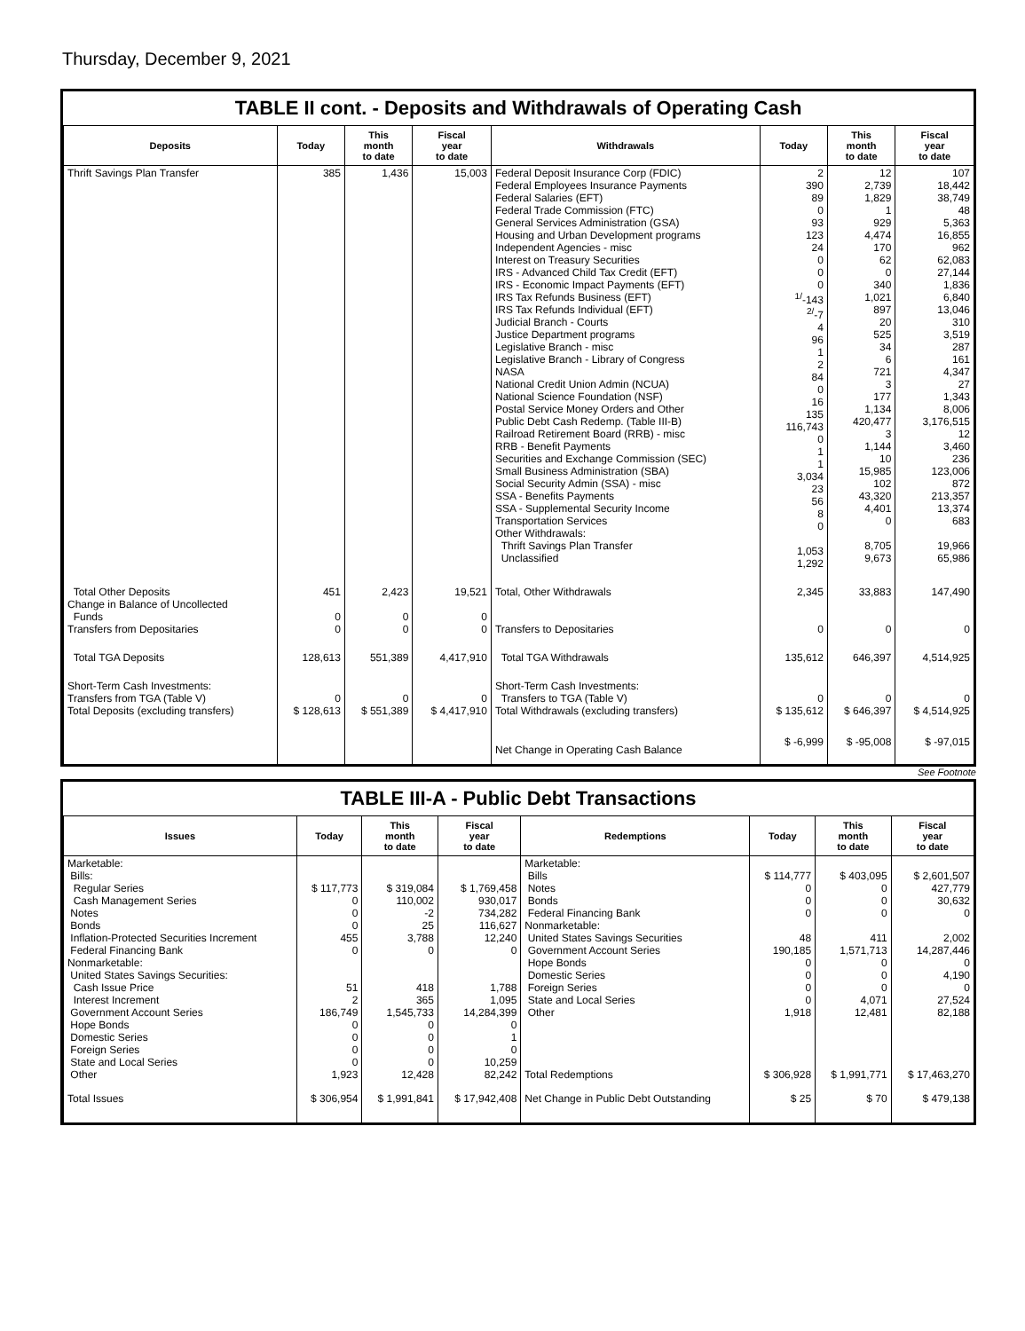Thursday, December 9, 2021
TABLE II cont. - Deposits and Withdrawals of Operating Cash
| Deposits | Today | This month to date | Fiscal year to date | Withdrawals | Today | This month to date | Fiscal year to date |
| --- | --- | --- | --- | --- | --- | --- | --- |
| Thrift Savings Plan Transfer | 385 | 1,436 | 15,003 | Federal Deposit Insurance Corp (FDIC) Federal Employees Insurance Payments Federal Salaries (EFT) Federal Trade Commission (FTC) General Services Administration (GSA) Housing and Urban Development programs Independent Agencies - misc Interest on Treasury Securities IRS - Advanced Child Tax Credit (EFT) IRS - Economic Impact Payments (EFT) IRS Tax Refunds Business (EFT) IRS Tax Refunds Individual (EFT) Judicial Branch - Courts Justice Department programs Legislative Branch - misc Legislative Branch - Library of Congress NASA National Credit Union Admin (NCUA) National Science Foundation (NSF) Postal Service Money Orders and Other Public Debt Cash Redemp. (Table III-B) Railroad Retirement Board (RRB) - misc RRB - Benefit Payments Securities and Exchange Commission (SEC) Small Business Administration (SBA) Social Security Admin (SSA) - misc SSA - Benefits Payments SSA - Supplemental Security Income Transportation Services Other Withdrawals: Thrift Savings Plan Transfer Unclassified | 2 390 89 0 93 123 24 0 0 0 <sup>1/</sup>-143 <sup>2/</sup>-7 4 96 1 2 84 0 16 135 116,743 0 1 1 3,034 23 56 8 0 1,053 1,292 | 12 2,739 1,829 1 929 4,474 170 62 0 340 1,021 897 20 525 34 6 721 3 177 1,134 420,477 3 1,144 10 15,985 102 43,320 4,401 0 8,705 9,673 | 107 18,442 38,749 48 5,363 16,855 962 62,083 27,144 1,836 6,840 13,046 310 3,519 287 161 4,347 27 1,343 8,006 3,176,515 12 3,460 236 123,006 872 213,357 13,374 683 19,966 65,986 |
| Total Other Deposits Change in Balance of Uncollected Funds Transfers from Depositaries | 451 0 0 | 2,423 0 0 | 19,521 0 0 | Total, Other Withdrawals Transfers to Depositaries | 2,345 0 | 33,883 0 | 147,490 0 |
| Total TGA Deposits | 128,613 | 551,389 | 4,417,910 | Total TGA Withdrawals | 135,612 | 646,397 | 4,514,925 |
| Short-Term Cash Investments: Transfers from TGA (Table V) Total Deposits (excluding transfers) | 0 $ 128,613 | 0 $ 551,389 | 0 $ 4,417,910 | Short-Term Cash Investments: Transfers to TGA (Table V) Total Withdrawals (excluding transfers) | 0 $ 135,612 | 0 $ 646,397 | 0 $ 4,514,925 |
| | | | | Net Change in Operating Cash Balance | $ -6,999 | $ -95,008 | $ -97,015 |
See Footnote
TABLE III-A - Public Debt Transactions
| Issues | Today | This month to date | Fiscal year to date | Redemptions | Today | This month to date | Fiscal year to date |
| --- | --- | --- | --- | --- | --- | --- | --- |
| Marketable: Bills: Regular Series Cash Management Series Notes Bonds Inflation-Protected Securities Increment Federal Financing Bank Nonmarketable: United States Savings Securities: Cash Issue Price Interest Increment Government Account Series Hope Bonds Domestic Series Foreign Series State and Local Series Other | $ 117,773 0 0 0 455 0 51 2 186,749 0 0 0 0 1,923 | $ 319,084 110,002 -2 25 3,788 0 418 365 1,545,733 0 0 0 0 12,428 | $ 1,769,458 930,017 734,282 116,627 12,240 0 1,788 1,095 14,284,399 0 1 0 10,259 82,242 | Marketable: Bills Notes Bonds Federal Financing Bank Nonmarketable: United States Savings Securities Government Account Series Hope Bonds Domestic Series Foreign Series State and Local Series Other Total Redemptions | $ 114,777 0 0 0 48 190,185 0 0 0 0 1,918 $ 306,928 | $ 403,095 0 0 0 411 1,571,713 0 0 0 4,071 12,481 $ 1,991,771 | $ 2,601,507 427,779 30,632 0 2,002 14,287,446 0 4,190 0 27,524 82,188 $ 17,463,270 |
| Total Issues | $ 306,954 | $ 1,991,841 | $ 17,942,408 | Net Change in Public Debt Outstanding | $ 25 | $ 70 | $ 479,138 |